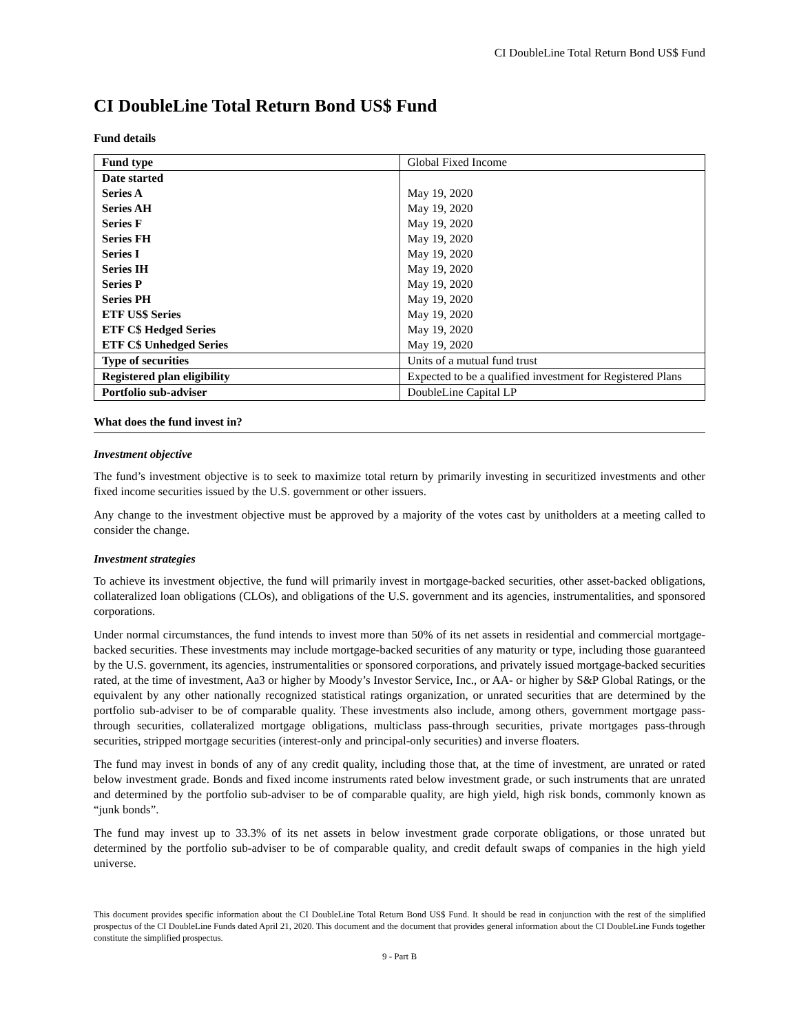CI DoubleLine Total Return Bond US$ Fund
CI DoubleLine Total Return Bond US$ Fund
Fund details
| Fund type | Global Fixed Income |
| Date started | |
| Series A | May 19, 2020 |
| Series AH | May 19, 2020 |
| Series F | May 19, 2020 |
| Series FH | May 19, 2020 |
| Series I | May 19, 2020 |
| Series IH | May 19, 2020 |
| Series P | May 19, 2020 |
| Series PH | May 19, 2020 |
| ETF US$ Series | May 19, 2020 |
| ETF C$ Hedged Series | May 19, 2020 |
| ETF C$ Unhedged Series | May 19, 2020 |
| Type of securities | Units of a mutual fund trust |
| Registered plan eligibility | Expected to be a qualified investment for Registered Plans |
| Portfolio sub-adviser | DoubleLine Capital LP |
What does the fund invest in?
Investment objective
The fund’s investment objective is to seek to maximize total return by primarily investing in securitized investments and other fixed income securities issued by the U.S. government or other issuers.
Any change to the investment objective must be approved by a majority of the votes cast by unitholders at a meeting called to consider the change.
Investment strategies
To achieve its investment objective, the fund will primarily invest in mortgage-backed securities, other asset-backed obligations, collateralized loan obligations (CLOs), and obligations of the U.S. government and its agencies, instrumentalities, and sponsored corporations.
Under normal circumstances, the fund intends to invest more than 50% of its net assets in residential and commercial mortgage-backed securities. These investments may include mortgage-backed securities of any maturity or type, including those guaranteed by the U.S. government, its agencies, instrumentalities or sponsored corporations, and privately issued mortgage-backed securities rated, at the time of investment, Aa3 or higher by Moody’s Investor Service, Inc., or AA- or higher by S&P Global Ratings, or the equivalent by any other nationally recognized statistical ratings organization, or unrated securities that are determined by the portfolio sub-adviser to be of comparable quality. These investments also include, among others, government mortgage pass-through securities, collateralized mortgage obligations, multiclass pass-through securities, private mortgages pass-through securities, stripped mortgage securities (interest-only and principal-only securities) and inverse floaters.
The fund may invest in bonds of any of any credit quality, including those that, at the time of investment, are unrated or rated below investment grade. Bonds and fixed income instruments rated below investment grade, or such instruments that are unrated and determined by the portfolio sub-adviser to be of comparable quality, are high yield, high risk bonds, commonly known as “junk bonds”.
The fund may invest up to 33.3% of its net assets in below investment grade corporate obligations, or those unrated but determined by the portfolio sub-adviser to be of comparable quality, and credit default swaps of companies in the high yield universe.
This document provides specific information about the CI DoubleLine Total Return Bond US$ Fund. It should be read in conjunction with the rest of the simplified prospectus of the CI DoubleLine Funds dated April 21, 2020. This document and the document that provides general information about the CI DoubleLine Funds together constitute the simplified prospectus.
9 - Part B